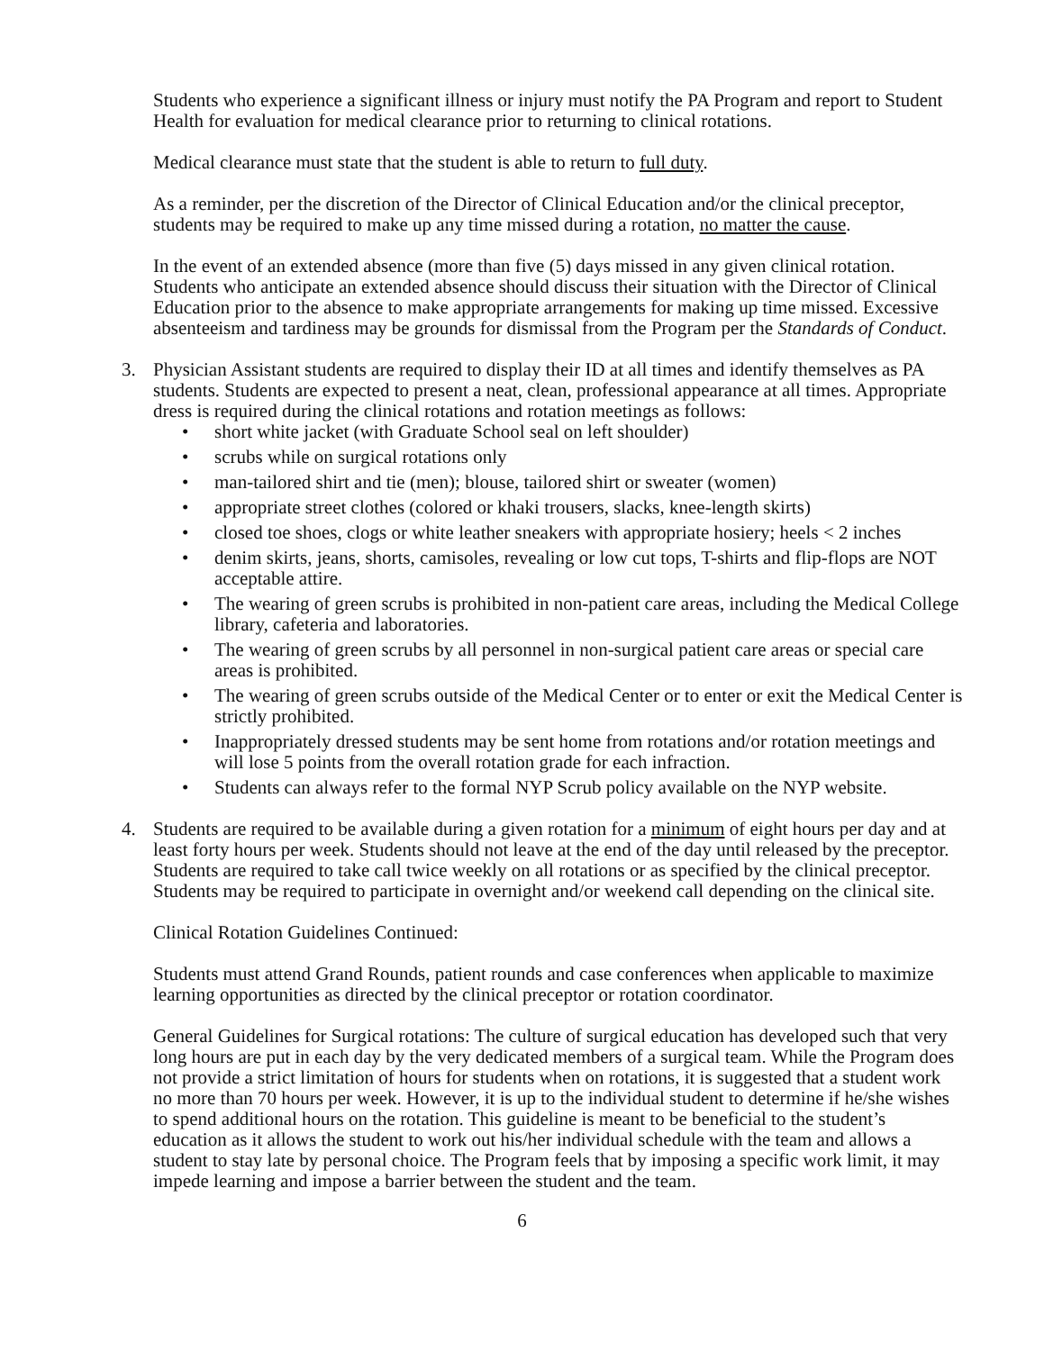Students who experience a significant illness or injury must notify the PA Program and report to Student Health for evaluation for medical clearance prior to returning to clinical rotations.
Medical clearance must state that the student is able to return to full duty.
As a reminder, per the discretion of the Director of Clinical Education and/or the clinical preceptor, students may be required to make up any time missed during a rotation, no matter the cause.
In the event of an extended absence (more than five (5) days missed in any given clinical rotation. Students who anticipate an extended absence should discuss their situation with the Director of Clinical Education prior to the absence to make appropriate arrangements for making up time missed. Excessive absenteeism and tardiness may be grounds for dismissal from the Program per the Standards of Conduct.
3. Physician Assistant students are required to display their ID at all times and identify themselves as PA students. Students are expected to present a neat, clean, professional appearance at all times. Appropriate dress is required during the clinical rotations and rotation meetings as follows:
• short white jacket (with Graduate School seal on left shoulder)
• scrubs while on surgical rotations only
• man-tailored shirt and tie (men); blouse, tailored shirt or sweater (women)
• appropriate street clothes (colored or khaki trousers, slacks, knee-length skirts)
• closed toe shoes, clogs or white leather sneakers with appropriate hosiery; heels < 2 inches
• denim skirts, jeans, shorts, camisoles, revealing or low cut tops, T-shirts and flip-flops are NOT acceptable attire.
• The wearing of green scrubs is prohibited in non-patient care areas, including the Medical College library, cafeteria and laboratories.
• The wearing of green scrubs by all personnel in non-surgical patient care areas or special care areas is prohibited.
• The wearing of green scrubs outside of the Medical Center or to enter or exit the Medical Center is strictly prohibited.
• Inappropriately dressed students may be sent home from rotations and/or rotation meetings and will lose 5 points from the overall rotation grade for each infraction.
• Students can always refer to the formal NYP Scrub policy available on the NYP website.
4. Students are required to be available during a given rotation for a minimum of eight hours per day and at least forty hours per week. Students should not leave at the end of the day until released by the preceptor. Students are required to take call twice weekly on all rotations or as specified by the clinical preceptor. Students may be required to participate in overnight and/or weekend call depending on the clinical site.
Clinical Rotation Guidelines Continued:
Students must attend Grand Rounds, patient rounds and case conferences when applicable to maximize learning opportunities as directed by the clinical preceptor or rotation coordinator.
General Guidelines for Surgical rotations: The culture of surgical education has developed such that very long hours are put in each day by the very dedicated members of a surgical team. While the Program does not provide a strict limitation of hours for students when on rotations, it is suggested that a student work no more than 70 hours per week. However, it is up to the individual student to determine if he/she wishes to spend additional hours on the rotation. This guideline is meant to be beneficial to the student’s education as it allows the student to work out his/her individual schedule with the team and allows a student to stay late by personal choice. The Program feels that by imposing a specific work limit, it may impede learning and impose a barrier between the student and the team.
6